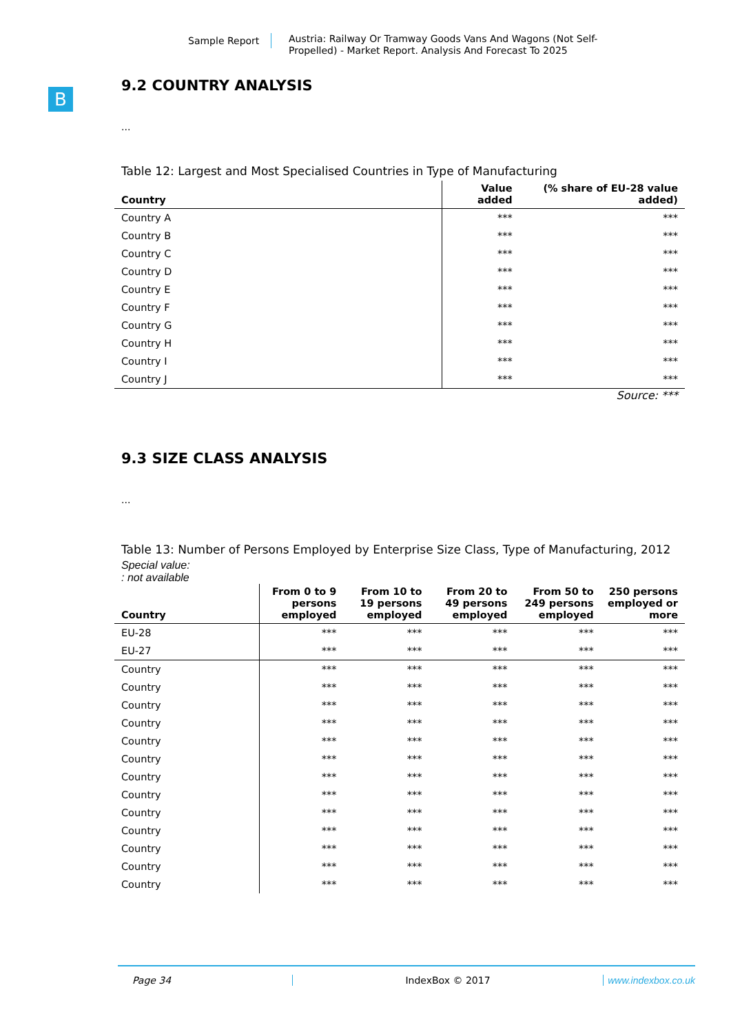Sample Report
Austria: Railway Or Tramway Goods Vans And Wagons (Not Self-Propelled) - Market Report. Analysis And Forecast To 2025
B
9.2 COUNTRY ANALYSIS
...
Table 12: Largest and Most Specialised Countries in Type of Manufacturing
| Country | Value added | (% share of EU-28 value added) |
| --- | --- | --- |
| Country A | *** | *** |
| Country B | *** | *** |
| Country C | *** | *** |
| Country D | *** | *** |
| Country E | *** | *** |
| Country F | *** | *** |
| Country G | *** | *** |
| Country H | *** | *** |
| Country I | *** | *** |
| Country J | *** | *** |
Source: ***
9.3 SIZE CLASS ANALYSIS
...
Table 13: Number of Persons Employed by Enterprise Size Class, Type of Manufacturing, 2012
Special value:
: not available
| Country | From 0 to 9 persons employed | From 10 to 19 persons employed | From 20 to 49 persons employed | From 50 to 249 persons employed | 250 persons employed or more |
| --- | --- | --- | --- | --- | --- |
| EU-28 | *** | *** | *** | *** | *** |
| EU-27 | *** | *** | *** | *** | *** |
| Country | *** | *** | *** | *** | *** |
| Country | *** | *** | *** | *** | *** |
| Country | *** | *** | *** | *** | *** |
| Country | *** | *** | *** | *** | *** |
| Country | *** | *** | *** | *** | *** |
| Country | *** | *** | *** | *** | *** |
| Country | *** | *** | *** | *** | *** |
| Country | *** | *** | *** | *** | *** |
| Country | *** | *** | *** | *** | *** |
| Country | *** | *** | *** | *** | *** |
| Country | *** | *** | *** | *** | *** |
| Country | *** | *** | *** | *** | *** |
| Country | *** | *** | *** | *** | *** |
Page 34 IndexBox © 2017 www.indexbox.co.uk